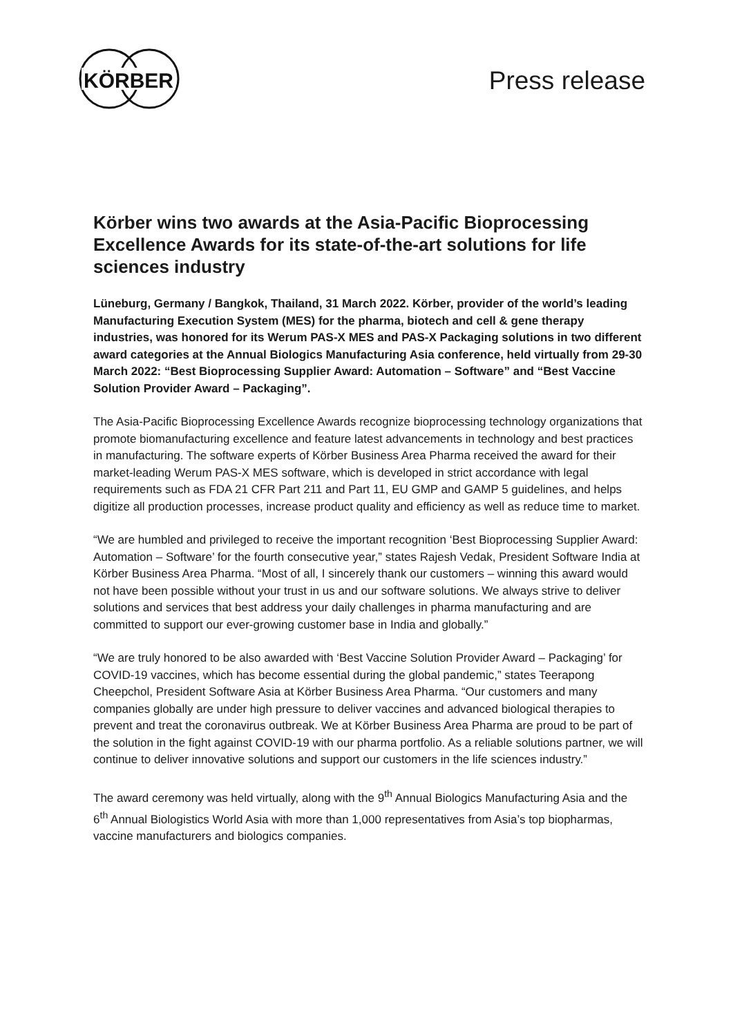KÖRBER
Press release
Körber wins two awards at the Asia-Pacific Bioprocessing Excellence Awards for its state-of-the-art solutions for life sciences industry
Lüneburg, Germany / Bangkok, Thailand, 31 March 2022. Körber, provider of the world’s leading Manufacturing Execution System (MES) for the pharma, biotech and cell & gene therapy industries, was honored for its Werum PAS-X MES and PAS-X Packaging solutions in two different award categories at the Annual Biologics Manufacturing Asia conference, held virtually from 29-30 March 2022: “Best Bioprocessing Supplier Award: Automation – Software” and “Best Vaccine Solution Provider Award – Packaging”.
The Asia-Pacific Bioprocessing Excellence Awards recognize bioprocessing technology organizations that promote biomanufacturing excellence and feature latest advancements in technology and best practices in manufacturing. The software experts of Körber Business Area Pharma received the award for their market-leading Werum PAS-X MES software, which is developed in strict accordance with legal requirements such as FDA 21 CFR Part 211 and Part 11, EU GMP and GAMP 5 guidelines, and helps digitize all production processes, increase product quality and efficiency as well as reduce time to market.
“We are humbled and privileged to receive the important recognition ‘Best Bioprocessing Supplier Award: Automation – Software’ for the fourth consecutive year,” states Rajesh Vedak, President Software India at Körber Business Area Pharma. “Most of all, I sincerely thank our customers – winning this award would not have been possible without your trust in us and our software solutions. We always strive to deliver solutions and services that best address your daily challenges in pharma manufacturing and are committed to support our ever-growing customer base in India and globally.”
“We are truly honored to be also awarded with ‘Best Vaccine Solution Provider Award – Packaging’ for COVID-19 vaccines, which has become essential during the global pandemic,” states Teerapong Cheepchol, President Software Asia at Körber Business Area Pharma. “Our customers and many companies globally are under high pressure to deliver vaccines and advanced biological therapies to prevent and treat the coronavirus outbreak. We at Körber Business Area Pharma are proud to be part of the solution in the fight against COVID-19 with our pharma portfolio. As a reliable solutions partner, we will continue to deliver innovative solutions and support our customers in the life sciences industry.”
The award ceremony was held virtually, along with the 9<sup>th</sup> Annual Biologics Manufacturing Asia and the 6<sup>th</sup> Annual Biologistics World Asia with more than 1,000 representatives from Asia’s top biopharmas, vaccine manufacturers and biologics companies.